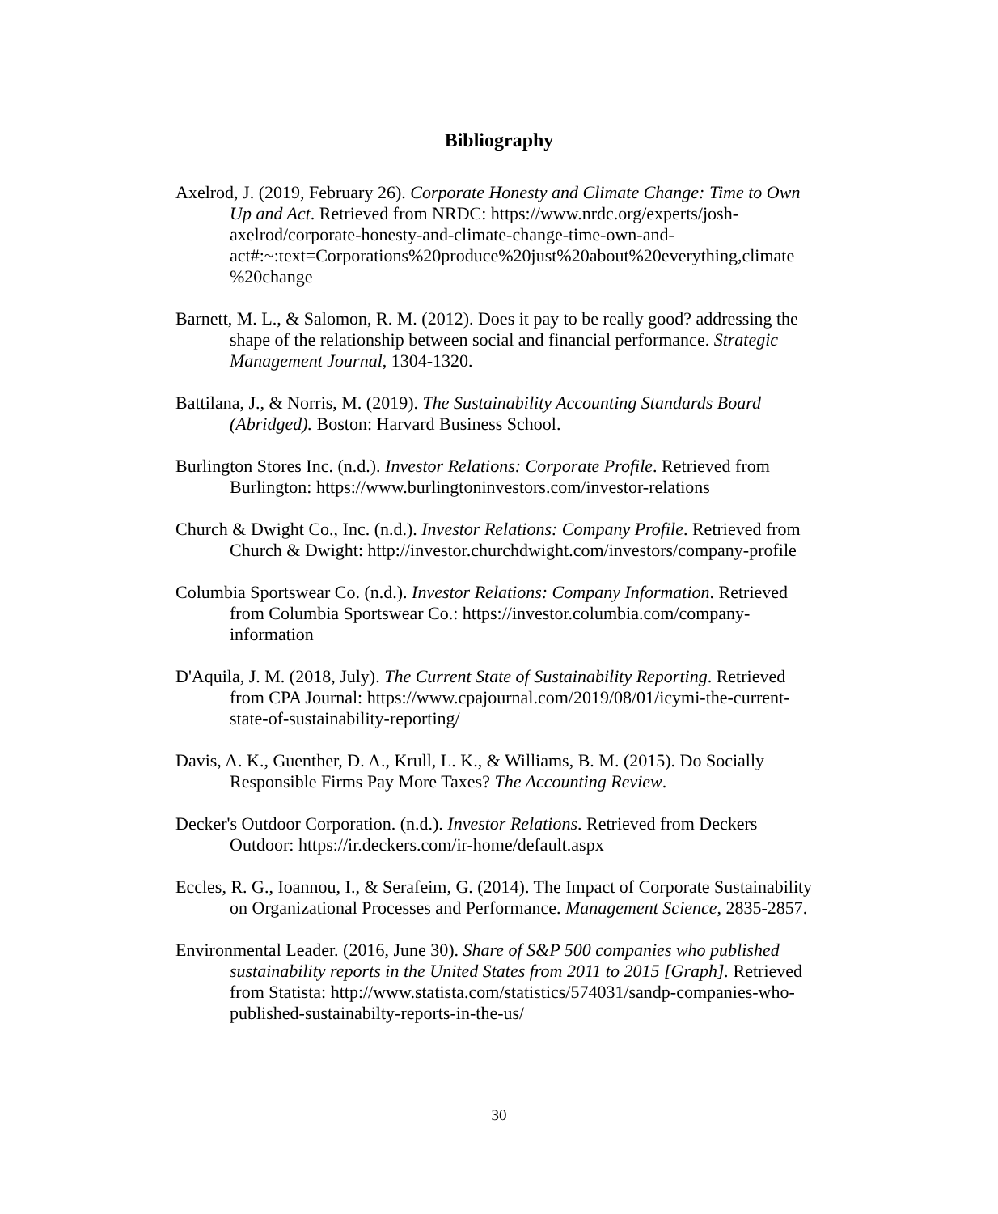Bibliography
Axelrod, J. (2019, February 26). Corporate Honesty and Climate Change: Time to Own Up and Act. Retrieved from NRDC: https://www.nrdc.org/experts/josh-axelrod/corporate-honesty-and-climate-change-time-own-and-act#:~:text=Corporations%20produce%20just%20about%20everything,climate %20change
Barnett, M. L., & Salomon, R. M. (2012). Does it pay to be really good? addressing the shape of the relationship between social and financial performance. Strategic Management Journal, 1304-1320.
Battilana, J., & Norris, M. (2019). The Sustainability Accounting Standards Board (Abridged). Boston: Harvard Business School.
Burlington Stores Inc. (n.d.). Investor Relations: Corporate Profile. Retrieved from Burlington: https://www.burlingtoninvestors.com/investor-relations
Church & Dwight Co., Inc. (n.d.). Investor Relations: Company Profile. Retrieved from Church & Dwight: http://investor.churchdwight.com/investors/company-profile
Columbia Sportswear Co. (n.d.). Investor Relations: Company Information. Retrieved from Columbia Sportswear Co.: https://investor.columbia.com/company-information
D'Aquila, J. M. (2018, July). The Current State of Sustainability Reporting. Retrieved from CPA Journal: https://www.cpajournal.com/2019/08/01/icymi-the-current-state-of-sustainability-reporting/
Davis, A. K., Guenther, D. A., Krull, L. K., & Williams, B. M. (2015). Do Socially Responsible Firms Pay More Taxes? The Accounting Review.
Decker's Outdoor Corporation. (n.d.). Investor Relations. Retrieved from Deckers Outdoor: https://ir.deckers.com/ir-home/default.aspx
Eccles, R. G., Ioannou, I., & Serafeim, G. (2014). The Impact of Corporate Sustainability on Organizational Processes and Performance. Management Science, 2835-2857.
Environmental Leader. (2016, June 30). Share of S&P 500 companies who published sustainability reports in the United States from 2011 to 2015 [Graph]. Retrieved from Statista: http://www.statista.com/statistics/574031/sandp-companies-who-published-sustainabilty-reports-in-the-us/
30